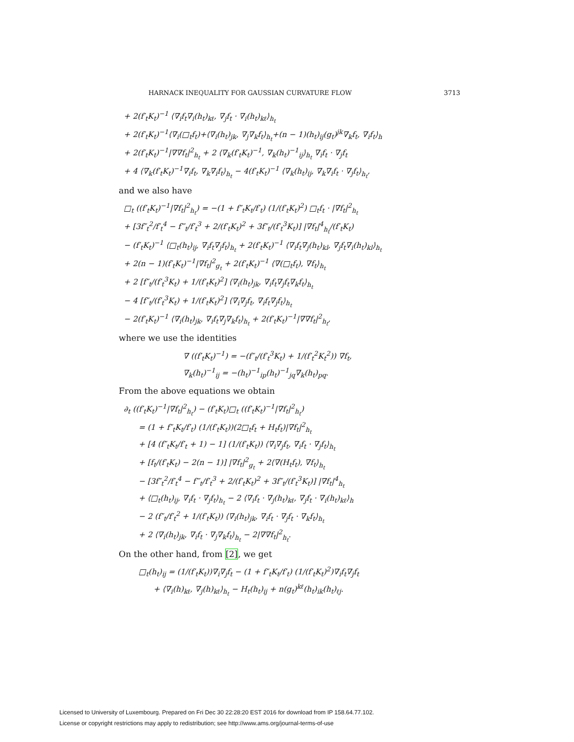HARNACK INEQUALITY FOR GAUSSIAN CURVATURE FLOW 3713
+ 2(f′<sub>t</sub>K<sub>t</sub>)<sup>−1</sup> ⟨∇<sub>i</sub>f<sub>t</sub>∇<sub>i</sub>(h<sub>t</sub>)<sub>kℓ</sub>, ∇<sub>j</sub>f<sub>t</sub> · ∇<sub>i</sub>(h<sub>t</sub>)<sub>kℓ</sub>⟩<sub>h<sub>t</sub></sub>
+ 2(f′<sub>t</sub>K<sub>t</sub>)<sup>−1</sup>⟨∇<sub>i</sub>(□<sub>t</sub>f<sub>t</sub>)+⟨∇<sub>i</sub>(h<sub>t</sub>)<sub>jk</sub>, ∇<sub>j</sub>∇<sub>k</sub>f<sub>t</sub>⟩<sub>h<sub>t</sub></sub>+(n − 1)(h<sub>t</sub>)<sub>ij</sub>(g<sub>t</sub>)<sup>jk</sup>∇<sub>k</sub>f<sub>t</sub>, ∇<sub>i</sub>f<sub>t</sub>⟩<sub>h</sub>
+ 2(f′<sub>t</sub>K<sub>t</sub>)<sup>−1</sup>|∇∇f<sub>t</sub>|<sup>2</sup><sub>h<sub>t</sub></sub> + 2 ⟨∇<sub>k</sub>(f′<sub>t</sub>K<sub>t</sub>)<sup>−1</sup>, ∇<sub>k</sub>(h<sub>t</sub>)<sup>−1</sup><sub>ij</sub>⟩<sub>h<sub>t</sub></sub> ∇<sub>i</sub>f<sub>t</sub> · ∇<sub>j</sub>f<sub>t</sub>
+ 4 ⟨∇<sub>k</sub>(f′<sub>t</sub>K<sub>t</sub>)<sup>−1</sup>∇<sub>i</sub>f<sub>t</sub>, ∇<sub>k</sub>∇<sub>i</sub>f<sub>t</sub>⟩<sub>h<sub>t</sub></sub> − 4(f′<sub>t</sub>K<sub>t</sub>)<sup>−1</sup> ⟨∇<sub>k</sub>(h<sub>t</sub>)<sub>ij</sub>, ∇<sub>k</sub>∇<sub>i</sub>f<sub>t</sub> · ∇<sub>j</sub>f<sub>t</sub>⟩<sub>h<sub>t</sub></sub>,
and we also have
□<sub>t</sub> ((f′<sub>t</sub>K<sub>t</sub>)<sup>−1</sup>|∇f<sub>t</sub>|<sup>2</sup><sub>h<sub>t</sub></sub>) = −(1 + f″<sub>t</sub>K<sub>t</sub>/f′<sub>t</sub>) (1/(f′<sub>t</sub>K<sub>t</sub>)<sup>2</sup>) □<sub>t</sub>f<sub>t</sub> · |∇f<sub>t</sub>|<sup>2</sup><sub>h<sub>t</sub></sub>
+ [3f″<sub>t</sub><sup>2</sup>/f′<sub>t</sub><sup>4</sup> − f‴<sub>t</sub>/f′<sub>t</sub><sup>3</sup> + 2/(f′<sub>t</sub>K<sub>t</sub>)<sup>2</sup> + 3f″<sub>t</sub>/(f′<sub>t</sub><sup>3</sup>K<sub>t</sub>)] |∇f<sub>t</sub>|<sup>4</sup><sub>h<sub>t</sub></sub>/(f′<sub>t</sub>K<sub>t</sub>)
− (f′<sub>t</sub>K<sub>t</sub>)<sup>−1</sup> ⟨□<sub>t</sub>(h<sub>t</sub>)<sub>ij</sub>, ∇<sub>i</sub>f<sub>t</sub>∇<sub>j</sub>f<sub>t</sub>⟩<sub>h<sub>t</sub></sub> + 2(f′<sub>t</sub>K<sub>t</sub>)<sup>−1</sup> ⟨∇<sub>i</sub>f<sub>t</sub>∇<sub>j</sub>(h<sub>t</sub>)<sub>kl</sub>, ∇<sub>j</sub>f<sub>t</sub>∇<sub>i</sub>(h<sub>t</sub>)<sub>kl</sub>⟩<sub>h<sub>t</sub></sub>
+ 2(n − 1)(f′<sub>t</sub>K<sub>t</sub>)<sup>−1</sup>|∇f<sub>t</sub>|<sup>2</sup><sub>g<sub>t</sub></sub> + 2(f′<sub>t</sub>K<sub>t</sub>)<sup>−1</sup> ⟨∇(□<sub>t</sub>f<sub>t</sub>), ∇f<sub>t</sub>⟩<sub>h<sub>t</sub></sub>
+ 2 [f″<sub>t</sub>/(f′<sub>t</sub><sup>3</sup>K<sub>t</sub>) + 1/(f′<sub>t</sub>K<sub>t</sub>)<sup>2</sup>] ⟨∇<sub>i</sub>(h<sub>t</sub>)<sub>jk</sub>, ∇<sub>i</sub>f<sub>t</sub>∇<sub>j</sub>f<sub>t</sub>∇<sub>k</sub>f<sub>t</sub>⟩<sub>h<sub>t</sub></sub>
− 4 [f″<sub>t</sub>/(f′<sub>t</sub><sup>3</sup>K<sub>t</sub>) + 1/(f′<sub>t</sub>K<sub>t</sub>)<sup>2</sup>] ⟨∇<sub>i</sub>∇<sub>j</sub>f<sub>t</sub>, ∇<sub>i</sub>f<sub>t</sub>∇<sub>j</sub>f<sub>t</sub>⟩<sub>h<sub>t</sub></sub>
− 2(f′<sub>t</sub>K<sub>t</sub>)<sup>−1</sup> ⟨∇<sub>i</sub>(h<sub>t</sub>)<sub>jk</sub>, ∇<sub>i</sub>f<sub>t</sub>∇<sub>j</sub>∇<sub>k</sub>f<sub>t</sub>⟩<sub>h<sub>t</sub></sub> + 2(f′<sub>t</sub>K<sub>t</sub>)<sup>−1</sup>|∇∇f<sub>t</sub>|<sup>2</sup><sub>h<sub>t</sub></sub>,
where we use the identities
∇ ((f′<sub>t</sub>K<sub>t</sub>)<sup>−1</sup>) = −(f″<sub>t</sub>/(f′<sub>t</sub><sup>3</sup>K<sub>t</sub>) + 1/(f′<sub>t</sub><sup>2</sup>K<sub>t</sub><sup>2</sup>)) ∇f<sub>t</sub>,
∇<sub>k</sub>(h<sub>t</sub>)<sup>−1</sup><sub>ij</sub> = −(h<sub>t</sub>)<sup>−1</sup><sub>ip</sub>(h<sub>t</sub>)<sup>−1</sup><sub>jq</sub>∇<sub>k</sub>(h<sub>t</sub>)<sub>pq</sub>.
From the above equations we obtain
∂<sub>t</sub> ((f′<sub>t</sub>K<sub>t</sub>)<sup>−1</sup>|∇f<sub>t</sub>|<sup>2</sup><sub>h<sub>t</sub></sub>) − (f′<sub>t</sub>K<sub>t</sub>)□<sub>t</sub> ((f′<sub>t</sub>K<sub>t</sub>)<sup>−1</sup>|∇f<sub>t</sub>|<sup>2</sup><sub>h<sub>t</sub></sub>)
= (1 + f″<sub>t</sub>K<sub>t</sub>/f′<sub>t</sub>) (1/(f′<sub>t</sub>K<sub>t</sub>))(2□<sub>t</sub>f<sub>t</sub> + H<sub>t</sub>f<sub>t</sub>)|∇f<sub>t</sub>|<sup>2</sup><sub>h<sub>t</sub></sub>
+ [4 (f″<sub>t</sub>K<sub>t</sub>/f′<sub>t</sub> + 1) − 1] (1/(f′<sub>t</sub>K<sub>t</sub>)) ⟨∇<sub>i</sub>∇<sub>j</sub>f<sub>t</sub>, ∇<sub>i</sub>f<sub>t</sub> · ∇<sub>j</sub>f<sub>t</sub>⟩<sub>h<sub>t</sub></sub>
+ [f<sub>t</sub>/(f′<sub>t</sub>K<sub>t</sub>) − 2(n − 1)] |∇f<sub>t</sub>|<sup>2</sup><sub>g<sub>t</sub></sub> + 2⟨∇(H<sub>t</sub>f<sub>t</sub>), ∇f<sub>t</sub>⟩<sub>h<sub>t</sub></sub>
− [3f″<sub>t</sub><sup>2</sup>/f′<sub>t</sub><sup>4</sup> − f‴<sub>t</sub>/f′<sub>t</sub><sup>3</sup> + 2/(f′<sub>t</sub>K<sub>t</sub>)<sup>2</sup> + 3f″<sub>t</sub>/(f′<sub>t</sub><sup>3</sup>K<sub>t</sub>)] |∇f<sub>t</sub>|<sup>4</sup><sub>h<sub>t</sub></sub>
+ ⟨□<sub>t</sub>(h<sub>t</sub>)<sub>ij</sub>, ∇<sub>i</sub>f<sub>t</sub> · ∇<sub>j</sub>f<sub>t</sub>⟩<sub>h<sub>t</sub></sub> − 2 ⟨∇<sub>i</sub>f<sub>t</sub> · ∇<sub>j</sub>(h<sub>t</sub>)<sub>kℓ</sub>, ∇<sub>j</sub>f<sub>t</sub> · ∇<sub>i</sub>(h<sub>t</sub>)<sub>kℓ</sub>⟩<sub>h</sub>
− 2 (f″<sub>t</sub>/f′<sub>t</sub><sup>2</sup> + 1/(f′<sub>t</sub>K<sub>t</sub>)) ⟨∇<sub>i</sub>(h<sub>t</sub>)<sub>jk</sub>, ∇<sub>i</sub>f<sub>t</sub> · ∇<sub>j</sub>f<sub>t</sub> · ∇<sub>k</sub>f<sub>t</sub>⟩<sub>h<sub>t</sub></sub>
+ 2 ⟨∇<sub>i</sub>(h<sub>t</sub>)<sub>jk</sub>, ∇<sub>i</sub>f<sub>t</sub> · ∇<sub>j</sub>∇<sub>k</sub>f<sub>t</sub>⟩<sub>h<sub>t</sub></sub> − 2|∇∇f<sub>t</sub>|<sup>2</sup><sub>h<sub>t</sub></sub>.
On the other hand, from [2], we get
□<sub>t</sub>(h<sub>t</sub>)<sub>ij</sub> = (1/(f′<sub>t</sub>K<sub>t</sub>))∇<sub>i</sub>∇<sub>j</sub>f<sub>t</sub> − (1 + f″<sub>t</sub>K<sub>t</sub>/f′<sub>t</sub>) (1/(f′<sub>t</sub>K<sub>t</sub>)<sup>2</sup>)∇<sub>i</sub>f<sub>t</sub>∇<sub>j</sub>f<sub>t</sub>
+ ⟨∇<sub>i</sub>(h)<sub>kℓ</sub>, ∇<sub>j</sub>(h)<sub>kℓ</sub>⟩<sub>h<sub>t</sub></sub> − H<sub>t</sub>(h<sub>t</sub>)<sub>ij</sub> + n(g<sub>t</sub>)<sup>kℓ</sup>(h<sub>t</sub>)<sub>ik</sub>(h<sub>t</sub>)<sub>ℓj</sub>.
Licensed to University of Luxembourg. Prepared on Fri Dec 30 22:28:20 EST 2016 for download from IP 158.64.77.102.
License or copyright restrictions may apply to redistribution; see http://www.ams.org/journal-terms-of-use